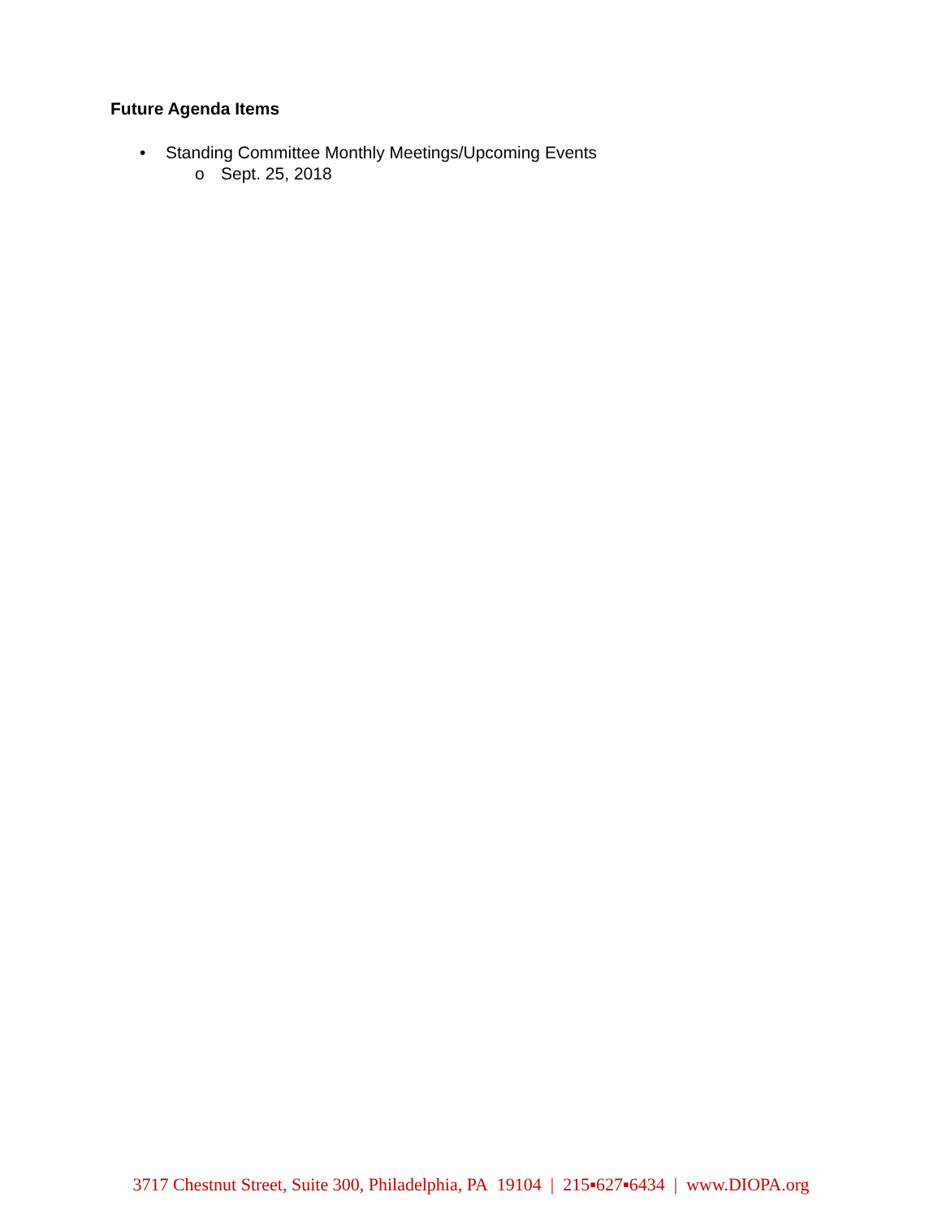Future Agenda Items
• Standing Committee Monthly Meetings/Upcoming Events
o Sept. 25, 2018
3717 Chestnut Street, Suite 300, Philadelphia, PA 19104 | 215▪627▪6434 | www.DIOPA.org